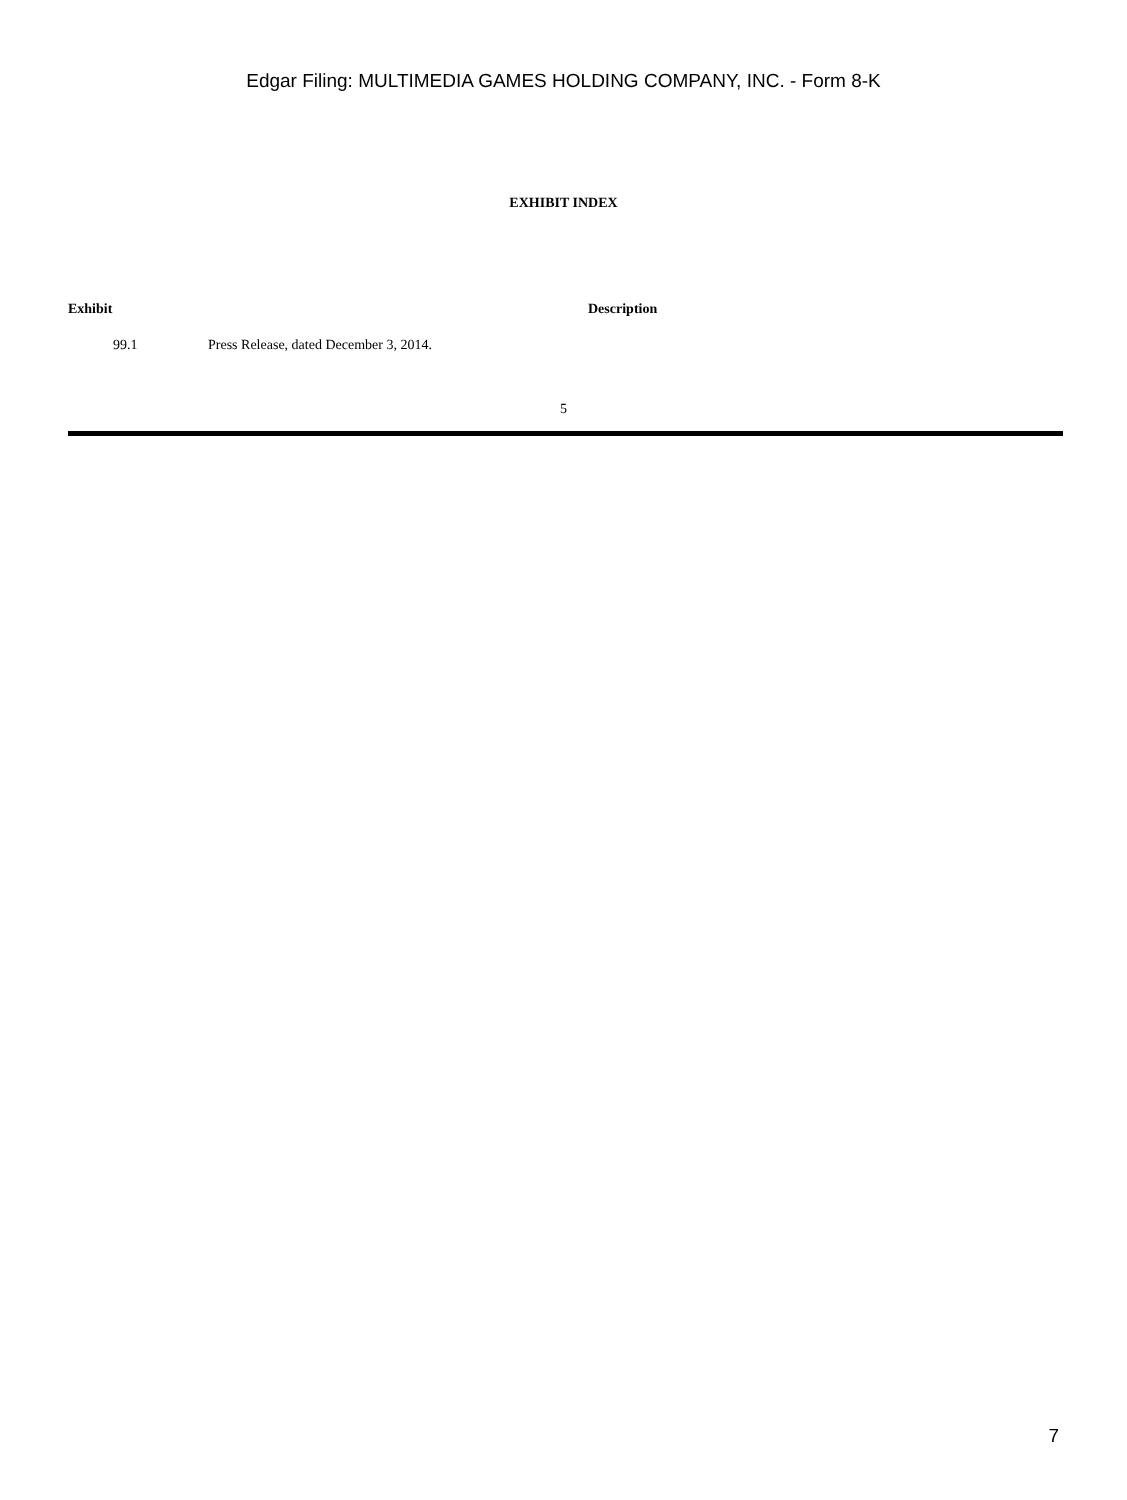Edgar Filing: MULTIMEDIA GAMES HOLDING COMPANY, INC. - Form 8-K
EXHIBIT INDEX
| Exhibit | Description |
| --- | --- |
| 99.1 | Press Release, dated December 3, 2014. |
5
7